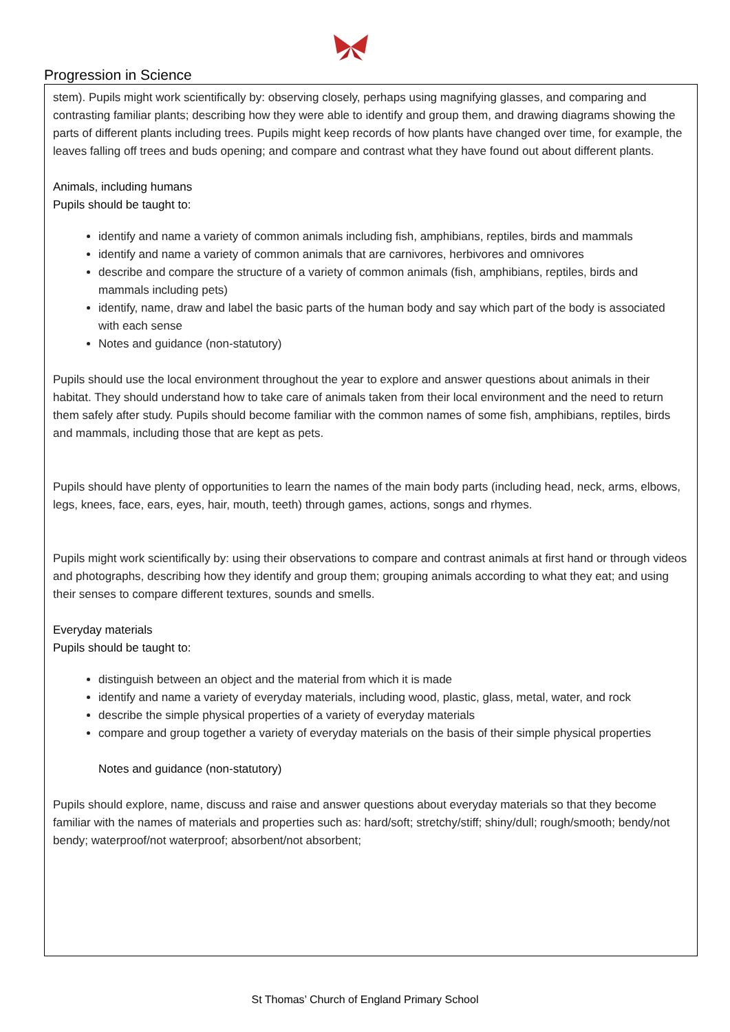Progression in Science
stem). Pupils might work scientifically by: observing closely, perhaps using magnifying glasses, and comparing and contrasting familiar plants; describing how they were able to identify and group them, and drawing diagrams showing the parts of different plants including trees. Pupils might keep records of how plants have changed over time, for example, the leaves falling off trees and buds opening; and compare and contrast what they have found out about different plants.
Animals, including humans
Pupils should be taught to:
identify and name a variety of common animals including fish, amphibians, reptiles, birds and mammals
identify and name a variety of common animals that are carnivores, herbivores and omnivores
describe and compare the structure of a variety of common animals (fish, amphibians, reptiles, birds and mammals including pets)
identify, name, draw and label the basic parts of the human body and say which part of the body is associated with each sense
Notes and guidance (non-statutory)
Pupils should use the local environment throughout the year to explore and answer questions about animals in their habitat. They should understand how to take care of animals taken from their local environment and the need to return them safely after study. Pupils should become familiar with the common names of some fish, amphibians, reptiles, birds and mammals, including those that are kept as pets.
Pupils should have plenty of opportunities to learn the names of the main body parts (including head, neck, arms, elbows, legs, knees, face, ears, eyes, hair, mouth, teeth) through games, actions, songs and rhymes.
Pupils might work scientifically by: using their observations to compare and contrast animals at first hand or through videos and photographs, describing how they identify and group them; grouping animals according to what they eat; and using their senses to compare different textures, sounds and smells.
Everyday materials
Pupils should be taught to:
distinguish between an object and the material from which it is made
identify and name a variety of everyday materials, including wood, plastic, glass, metal, water, and rock
describe the simple physical properties of a variety of everyday materials
compare and group together a variety of everyday materials on the basis of their simple physical properties
Notes and guidance (non-statutory)
Pupils should explore, name, discuss and raise and answer questions about everyday materials so that they become familiar with the names of materials and properties such as: hard/soft; stretchy/stiff; shiny/dull; rough/smooth; bendy/not bendy; waterproof/not waterproof; absorbent/not absorbent;
St Thomas’ Church of England Primary School